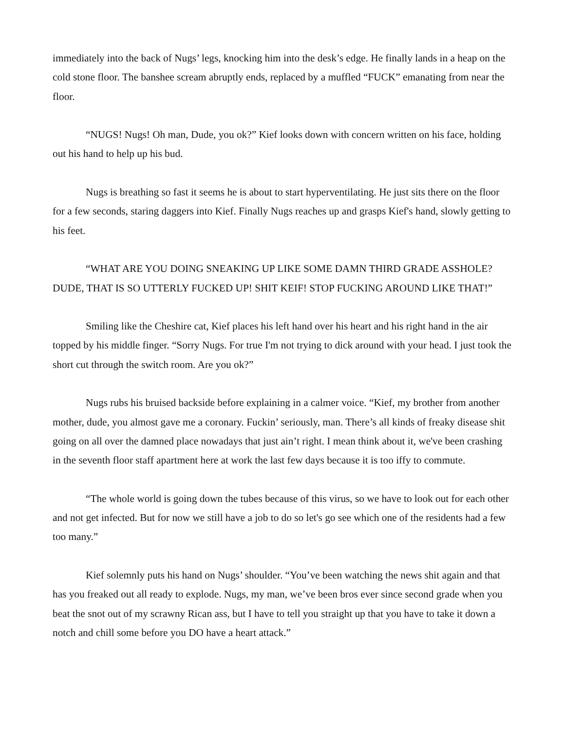immediately into the back of Nugs’ legs, knocking him into the desk’s edge. He finally lands in a heap on the cold stone floor. The banshee scream abruptly ends, replaced by a muffled “FUCK” emanating from near the floor.
“NUGS! Nugs! Oh man, Dude, you ok?” Kief looks down with concern written on his face, holding out his hand to help up his bud.
Nugs is breathing so fast it seems he is about to start hyperventilating. He just sits there on the floor for a few seconds, staring daggers into Kief. Finally Nugs reaches up and grasps Kief's hand, slowly getting to his feet.
“WHAT ARE YOU DOING SNEAKING UP LIKE SOME DAMN THIRD GRADE ASSHOLE? DUDE, THAT IS SO UTTERLY FUCKED UP! SHIT KEIF! STOP FUCKING AROUND LIKE THAT!”
Smiling like the Cheshire cat, Kief places his left hand over his heart and his right hand in the air topped by his middle finger. “Sorry Nugs. For true I'm not trying to dick around with your head. I just took the short cut through the switch room. Are you ok?”
Nugs rubs his bruised backside before explaining in a calmer voice. “Kief, my brother from another mother, dude, you almost gave me a coronary. Fuckin’ seriously, man. There’s all kinds of freaky disease shit going on all over the damned place nowadays that just ain’t right. I mean think about it, we've been crashing in the seventh floor staff apartment here at work the last few days because it is too iffy to commute.
“The whole world is going down the tubes because of this virus, so we have to look out for each other and not get infected. But for now we still have a job to do so let's go see which one of the residents had a few too many.”
Kief solemnly puts his hand on Nugs’ shoulder. “You’ve been watching the news shit again and that has you freaked out all ready to explode. Nugs, my man, we’ve been bros ever since second grade when you beat the snot out of my scrawny Rican ass, but I have to tell you straight up that you have to take it down a notch and chill some before you DO have a heart attack.”